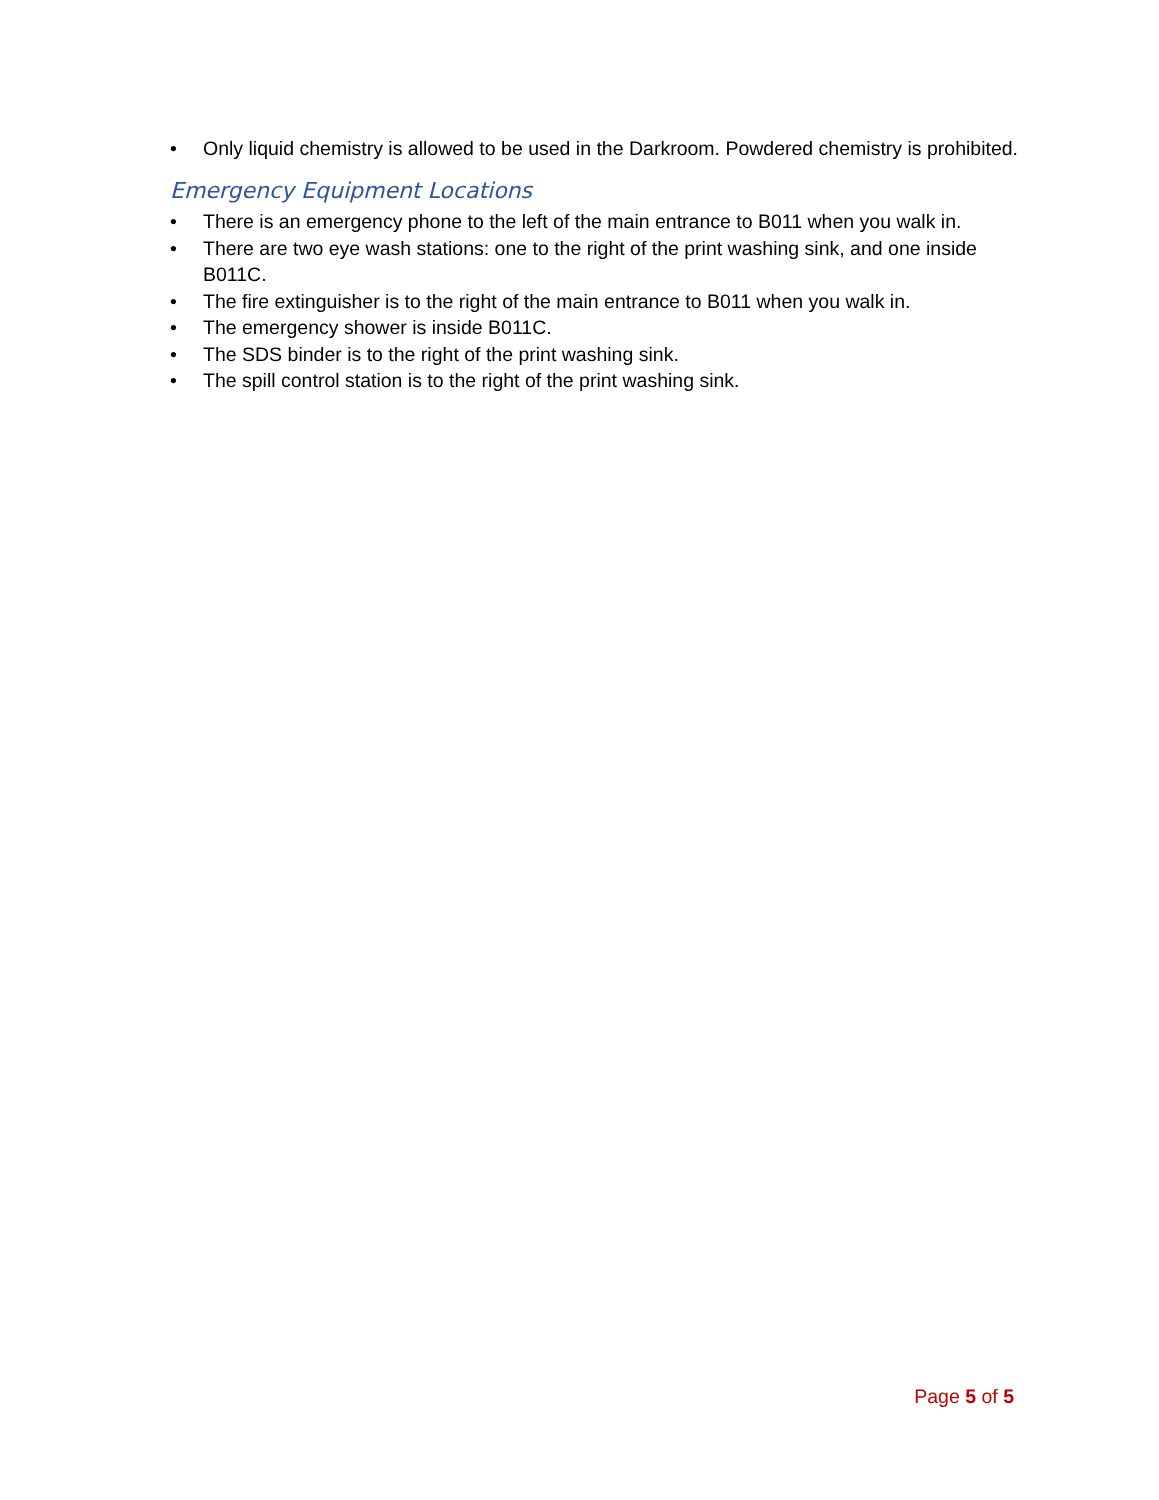• Only liquid chemistry is allowed to be used in the Darkroom. Powdered chemistry is prohibited.
Emergency Equipment Locations
• There is an emergency phone to the left of the main entrance to B011 when you walk in.
• There are two eye wash stations: one to the right of the print washing sink, and one inside B011C.
• The fire extinguisher is to the right of the main entrance to B011 when you walk in.
• The emergency shower is inside B011C.
• The SDS binder is to the right of the print washing sink.
• The spill control station is to the right of the print washing sink.
Page 5 of 5